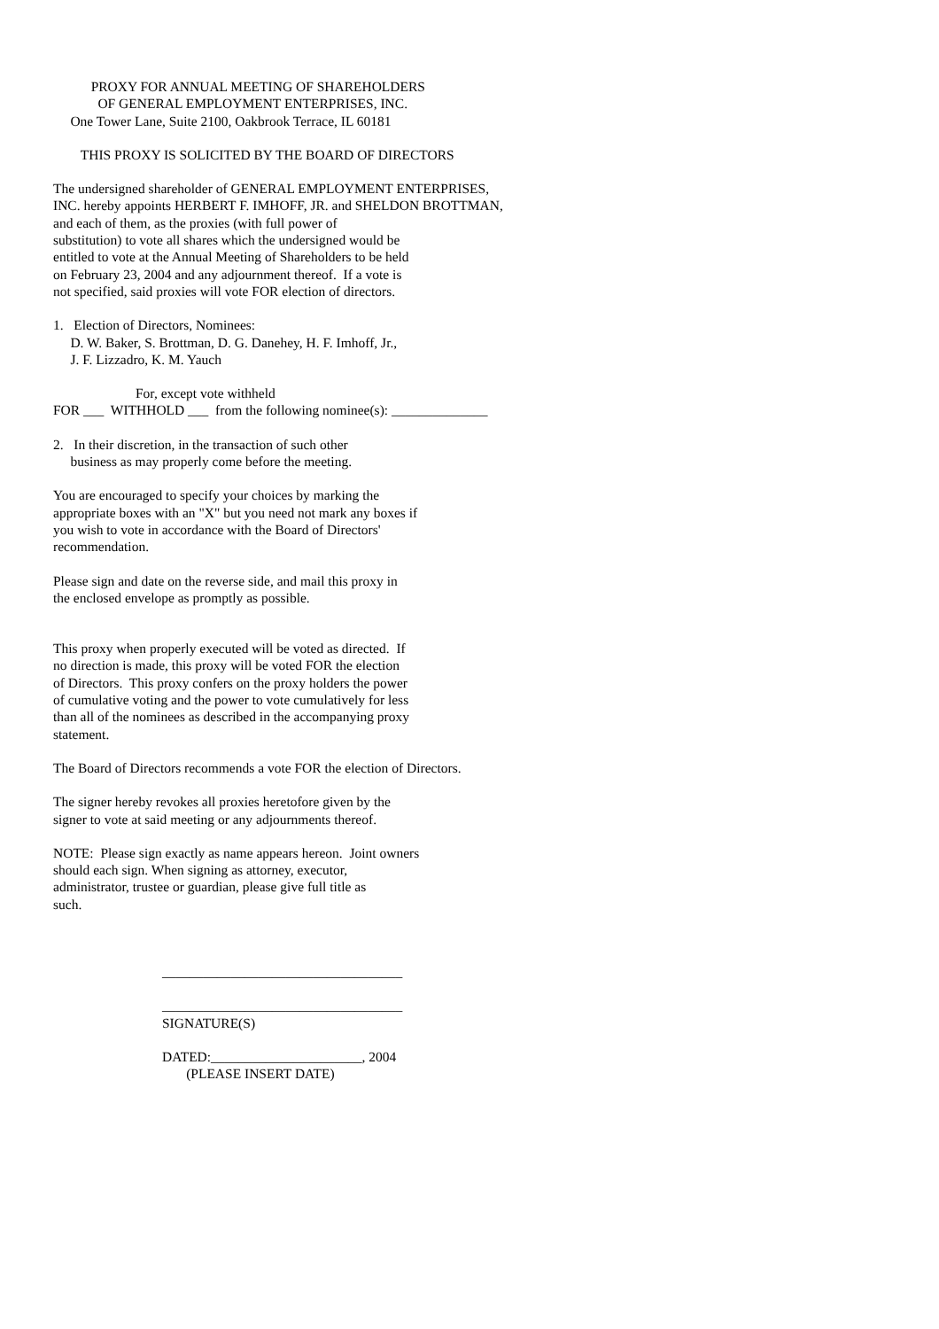PROXY FOR ANNUAL MEETING OF SHAREHOLDERS OF GENERAL EMPLOYMENT ENTERPRISES, INC. One Tower Lane, Suite 2100, Oakbrook Terrace, IL 60181
THIS PROXY IS SOLICITED BY THE BOARD OF DIRECTORS
The undersigned shareholder of GENERAL EMPLOYMENT ENTERPRISES, INC. hereby appoints HERBERT F. IMHOFF, JR. and SHELDON BROTTMAN, and each of them, as the proxies (with full power of substitution) to vote all shares which the undersigned would be entitled to vote at the Annual Meeting of Shareholders to be held on February 23, 2004 and any adjournment thereof. If a vote is not specified, said proxies will vote FOR election of directors.
1. Election of Directors, Nominees: D. W. Baker, S. Brottman, D. G. Danehey, H. F. Imhoff, Jr., J. F. Lizzadro, K. M. Yauch
For, except vote withheld FOR ___ WITHHOLD ___ from the following nominee(s): ______________
2. In their discretion, in the transaction of such other business as may properly come before the meeting.
You are encouraged to specify your choices by marking the appropriate boxes with an "X" but you need not mark any boxes if you wish to vote in accordance with the Board of Directors' recommendation.
Please sign and date on the reverse side, and mail this proxy in the enclosed envelope as promptly as possible.
This proxy when properly executed will be voted as directed. If no direction is made, this proxy will be voted FOR the election of Directors. This proxy confers on the proxy holders the power of cumulative voting and the power to vote cumulatively for less than all of the nominees as described in the accompanying proxy statement.
The Board of Directors recommends a vote FOR the election of Directors.
The signer hereby revokes all proxies heretofore given by the signer to vote at said meeting or any adjournments thereof.
NOTE: Please sign exactly as name appears hereon. Joint owners should each sign. When signing as attorney, executor, administrator, trustee or guardian, please give full title as such.
___________________________________
___________________________________ SIGNATURE(S)
DATED:______________________, 2004 (PLEASE INSERT DATE)